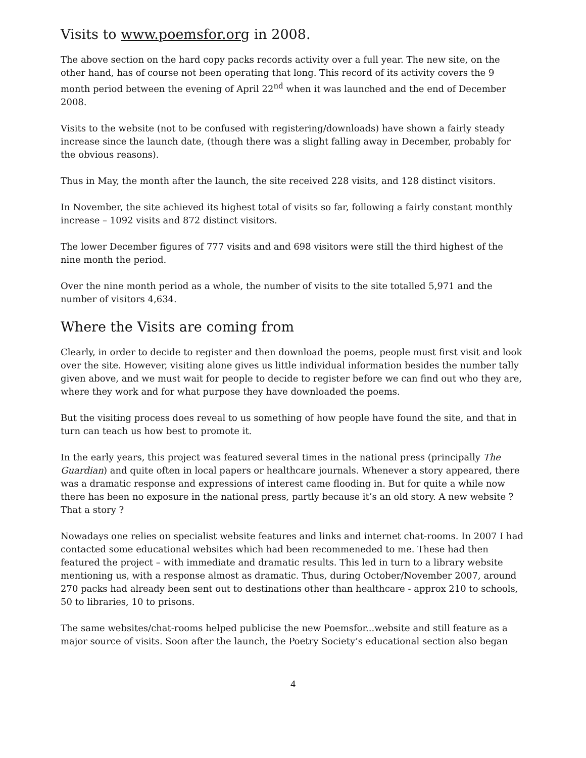Visits to www.poemsfor.org in 2008.
The above section on the hard copy packs records activity over a full year. The new site, on the other hand, has of course not been operating that long. This record of its activity covers the 9 month period between the evening of April 22<sup>nd</sup> when it was launched and the end of December 2008.
Visits to the website (not to be confused with registering/downloads) have shown a fairly steady increase since the launch date, (though there was a slight falling away in December, probably for the obvious reasons).
Thus in May, the month after the launch, the site received 228 visits, and 128 distinct visitors.
In November, the site achieved its highest total of visits so far, following a fairly constant monthly increase – 1092 visits and 872 distinct visitors.
The lower December figures of 777 visits and and 698 visitors were still the third highest of the nine month the period.
Over the nine month period as a whole, the number of visits to the site totalled 5,971 and the number of visitors 4,634.
Where the Visits are coming from
Clearly, in order to decide to register and then download the poems, people must first visit and look over the site. However, visiting alone gives us little individual information besides the number tally given above, and we must wait for people to decide to register before we can find out who they are, where they work and for what purpose they have downloaded the poems.
But the visiting process does reveal to us something of how people have found the site, and that in turn can teach us how best to promote it.
In the early years, this project was featured several times in the national press (principally The Guardian) and quite often in local papers or healthcare journals. Whenever a story appeared, there was a dramatic response and expressions of interest came flooding in. But for quite a while now there has been no exposure in the national press, partly because it’s an old story. A new website ? That a story ?
Nowadays one relies on specialist website features and links and internet chat-rooms. In 2007 I had contacted some educational websites which had been recommeneded to me. These had then featured the project – with immediate and dramatic results. This led in turn to a library website mentioning us, with a response almost as dramatic. Thus, during October/November 2007, around 270 packs had already been sent out to destinations other than healthcare - approx 210 to schools, 50 to libraries, 10 to prisons.
The same websites/chat-rooms helped publicise the new Poemsfor...website and still feature as a major source of visits. Soon after the launch, the Poetry Society’s educational section also began
4